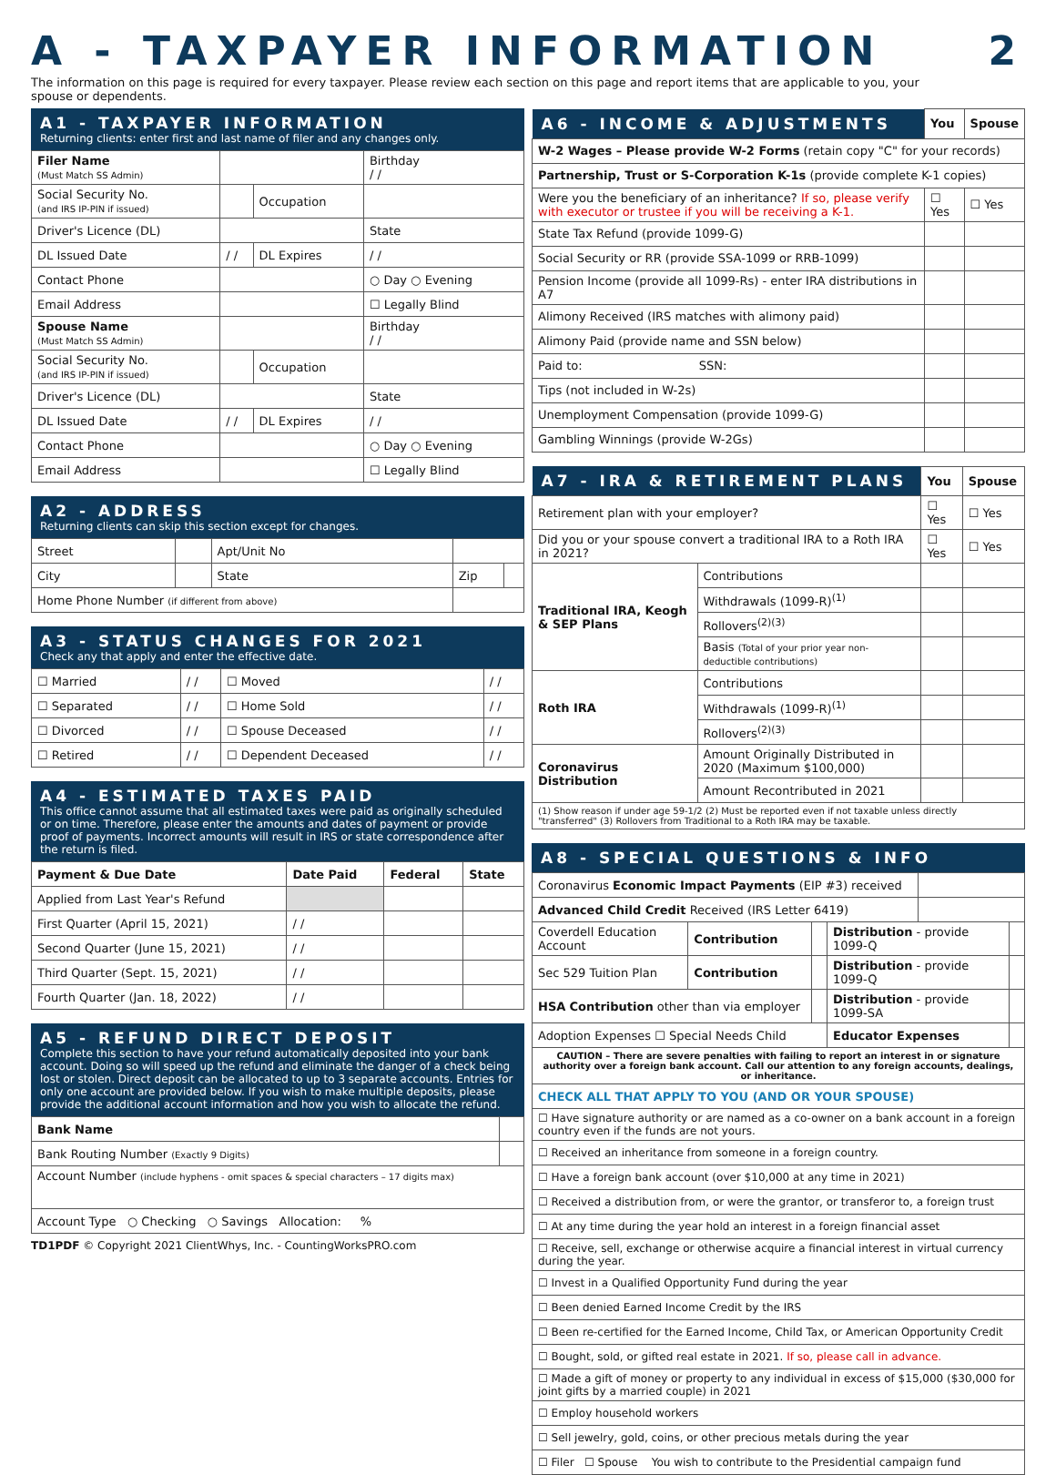A - TAXPAYER INFORMATION 2
The information on this page is required for every taxpayer. Please review each section on this page and report items that are applicable to you, your spouse or dependents.
A1 - TAXPAYER INFORMATION
Returning clients: enter first and last name of filer and any changes only.
| Filer Name (Must Match SS Admin) | | | Birthday / / |
| Social Security No. (and IRS IP-PIN if issued) | | Occupation | |
| Driver's Licence (DL) | | | State |
| DL Issued Date | / / | DL Expires | / / |
| Contact Phone | | | ○ Day ○ Evening |
| Email Address | | | ☐ Legally Blind |
| Spouse Name (Must Match SS Admin) | | | Birthday / / |
| Social Security No. (and IRS IP-PIN if issued) | | Occupation | |
| Driver's Licence (DL) | | | State |
| DL Issued Date | / / | DL Expires | / / |
| Contact Phone | | | ○ Day ○ Evening |
| Email Address | | | ☐ Legally Blind |
A2 - ADDRESS
Returning clients can skip this section except for changes.
| Street | | Apt/Unit No | | |
| City | | State | Zip | |
| Home Phone Number (if different from above) | | | | |
A3 - STATUS CHANGES FOR 2021
Check any that apply and enter the effective date.
| ☐ Married | / / | ☐ Moved | / / |
| ☐ Separated | / / | ☐ Home Sold | / / |
| ☐ Divorced | / / | ☐ Spouse Deceased | / / |
| ☐ Retired | / / | ☐ Dependent Deceased | / / |
A4 - ESTIMATED TAXES PAID
This office cannot assume that all estimated taxes were paid as originally scheduled or on time. Therefore, please enter the amounts and dates of payment or provide proof of payments. Incorrect amounts will result in IRS or state correspondence after the return is filed.
| Payment & Due Date | Date Paid | Federal | State |
| --- | --- | --- | --- |
| Applied from Last Year's Refund | | | |
| First Quarter (April 15, 2021) | / / | | |
| Second Quarter (June 15, 2021) | / / | | |
| Third Quarter (Sept. 15, 2021) | / / | | |
| Fourth Quarter (Jan. 18, 2022) | / / | | |
A5 - REFUND DIRECT DEPOSIT
Complete this section to have your refund automatically deposited into your bank account. Doing so will speed up the refund and eliminate the danger of a check being lost or stolen. Direct deposit can be allocated to up to 3 separate accounts. Entries for only one account are provided below. If you wish to make multiple deposits, please provide the additional account information and how you wish to allocate the refund.
| Bank Name | |
| Bank Routing Number (Exactly 9 Digits) | |
| Account Number (include hyphens - omit spaces & special characters – 17 digits max) | |
| Account Type ○ Checking ○ Savings Allocation: % | |
TD1PDF © Copyright 2021 ClientWhys, Inc. - CountingWorksPRO.com
| A6 - INCOME & ADJUSTMENTS | You | Spouse |
| --- | --- | --- |
| W-2 Wages – Please provide W-2 Forms (retain copy "C" for your records) | | |
| Partnership, Trust or S-Corporation K-1s (provide complete K-1 copies) | | |
| Were you the beneficiary of an inheritance? If so, please verify with executor or trustee if you will be receiving a K-1. | ☐ Yes | ☐ Yes |
| State Tax Refund (provide 1099-G) | | |
| Social Security or RR (provide SSA-1099 or RRB-1099) | | |
| Pension Income (provide all 1099-Rs) - enter IRA distributions in A7 | | |
| Alimony Received (IRS matches with alimony paid) | | |
| Alimony Paid (provide name and SSN below) | | |
| Paid to: SSN: | | |
| Tips (not included in W-2s) | | |
| Unemployment Compensation (provide 1099-G) | | |
| Gambling Winnings (provide W-2Gs) | | |
| A7 - IRA & RETIREMENT PLANS | | You | Spouse |
| --- | --- | --- | --- |
| Retirement plan with your employer? | | ☐ Yes | ☐ Yes |
| Did you or your spouse convert a traditional IRA to a Roth IRA in 2021? | | ☐ Yes | ☐ Yes |
| Traditional IRA, Keogh & SEP Plans | Contributions | | |
| | Withdrawals (1099-R)<sup>(1)</sup> | | |
| | Rollovers<sup>(2)(3)</sup> | | |
| | Basis (Total of your prior year non-deductible contributions) | | |
| Roth IRA | Contributions | | |
| | Withdrawals (1099-R)<sup>(1)</sup> | | |
| | Rollovers<sup>(2)(3)</sup> | | |
| Coronavirus Distribution | Amount Originally Distributed in 2020 (Maximum $100,000) | | |
| | Amount Recontributed in 2021 | | |
| (1) Show reason if under age 59-1/2 (2) Must be reported even if not taxable unless directly "transferred" (3) Rollovers from Traditional to a Roth IRA may be taxable. | | | |
A8 - SPECIAL QUESTIONS & INFO
| Coronavirus Economic Impact Payments (EIP #3) received | | | | | |
| Advanced Child Credit Received (IRS Letter 6419) | | | | | |
| Coverdell Education Account | Contribution | | Distribution - provide 1099-Q | | |
| Sec 529 Tuition Plan | Contribution | | Distribution - provide 1099-Q | | |
| HSA Contribution other than via employer | | | Distribution - provide 1099-SA | | |
| Adoption Expenses ☐ Special Needs Child | | | Educator Expenses | | |
| CAUTION – There are severe penalties with failing to report an interest in or signature authority over a foreign bank account. Call our attention to any foreign accounts, dealings, or inheritance. | | | | | |
| CHECK ALL THAT APPLY TO YOU (AND OR YOUR SPOUSE) | | | | | |
| ☐ Have signature authority or are named as a co-owner on a bank account in a foreign country even if the funds are not yours. | | | | | |
| ☐ Received an inheritance from someone in a foreign country. | | | | | |
| ☐ Have a foreign bank account (over $10,000 at any time in 2021) | | | | | |
| ☐ Received a distribution from, or were the grantor, or transferor to, a foreign trust | | | | | |
| ☐ At any time during the year hold an interest in a foreign financial asset | | | | | |
| ☐ Receive, sell, exchange or otherwise acquire a financial interest in virtual currency during the year. | | | | | |
| ☐ Invest in a Qualified Opportunity Fund during the year | | | | | |
| ☐ Been denied Earned Income Credit by the IRS | | | | | |
| ☐ Been re-certified for the Earned Income, Child Tax, or American Opportunity Credit | | | | | |
| ☐ Bought, sold, or gifted real estate in 2021. If so, please call in advance. | | | | | |
| ☐ Made a gift of money or property to any individual in excess of $15,000 ($30,000 for joint gifts by a married couple) in 2021 | | | | | |
| ☐ Employ household workers | | | | | |
| ☐ Sell jewelry, gold, coins, or other precious metals during the year | | | | | |
| ☐ Filer ☐ Spouse You wish to contribute to the Presidential campaign fund | | | | | |